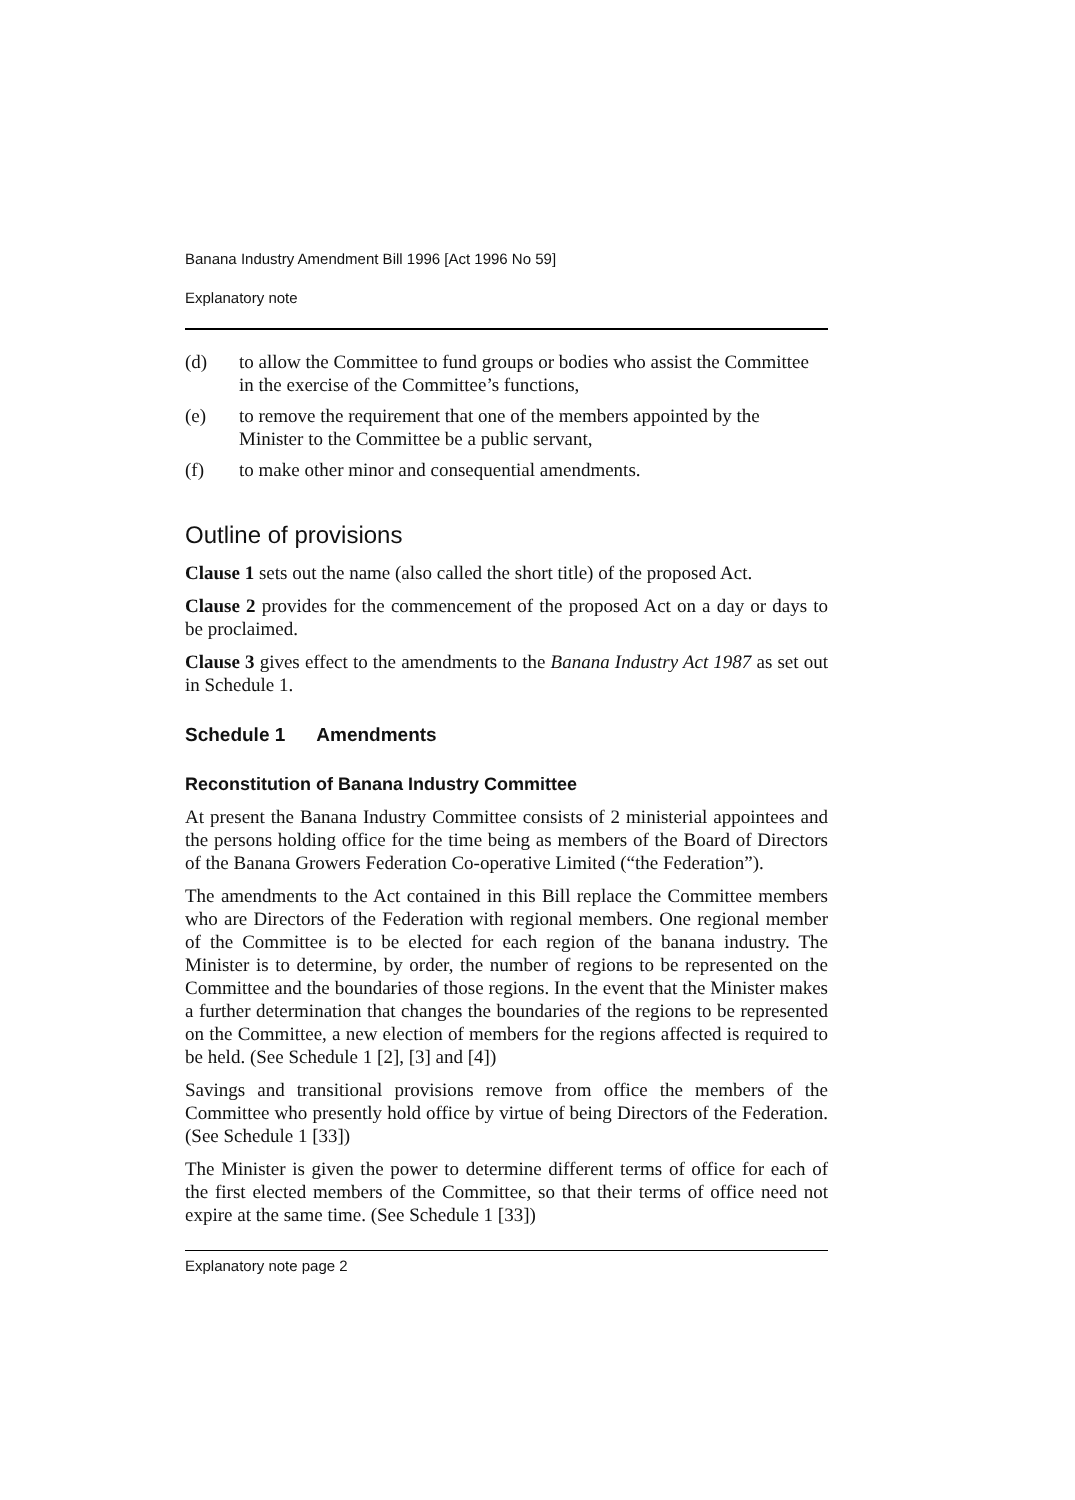Banana Industry Amendment Bill 1996 [Act 1996 No 59]
Explanatory note
(d) to allow the Committee to fund groups or bodies who assist the Committee in the exercise of the Committee’s functions,
(e) to remove the requirement that one of the members appointed by the Minister to the Committee be a public servant,
(f) to make other minor and consequential amendments.
Outline of provisions
Clause 1 sets out the name (also called the short title) of the proposed Act.
Clause 2 provides for the commencement of the proposed Act on a day or days to be proclaimed.
Clause 3 gives effect to the amendments to the Banana Industry Act 1987 as set out in Schedule 1.
Schedule 1 Amendments
Reconstitution of Banana Industry Committee
At present the Banana Industry Committee consists of 2 ministerial appointees and the persons holding office for the time being as members of the Board of Directors of the Banana Growers Federation Co-operative Limited (“the Federation”).
The amendments to the Act contained in this Bill replace the Committee members who are Directors of the Federation with regional members. One regional member of the Committee is to be elected for each region of the banana industry. The Minister is to determine, by order, the number of regions to be represented on the Committee and the boundaries of those regions. In the event that the Minister makes a further determination that changes the boundaries of the regions to be represented on the Committee, a new election of members for the regions affected is required to be held. (See Schedule 1 [2], [3] and [4])
Savings and transitional provisions remove from office the members of the Committee who presently hold office by virtue of being Directors of the Federation. (See Schedule 1 [33])
The Minister is given the power to determine different terms of office for each of the first elected members of the Committee, so that their terms of office need not expire at the same time. (See Schedule 1 [33])
Explanatory note page 2